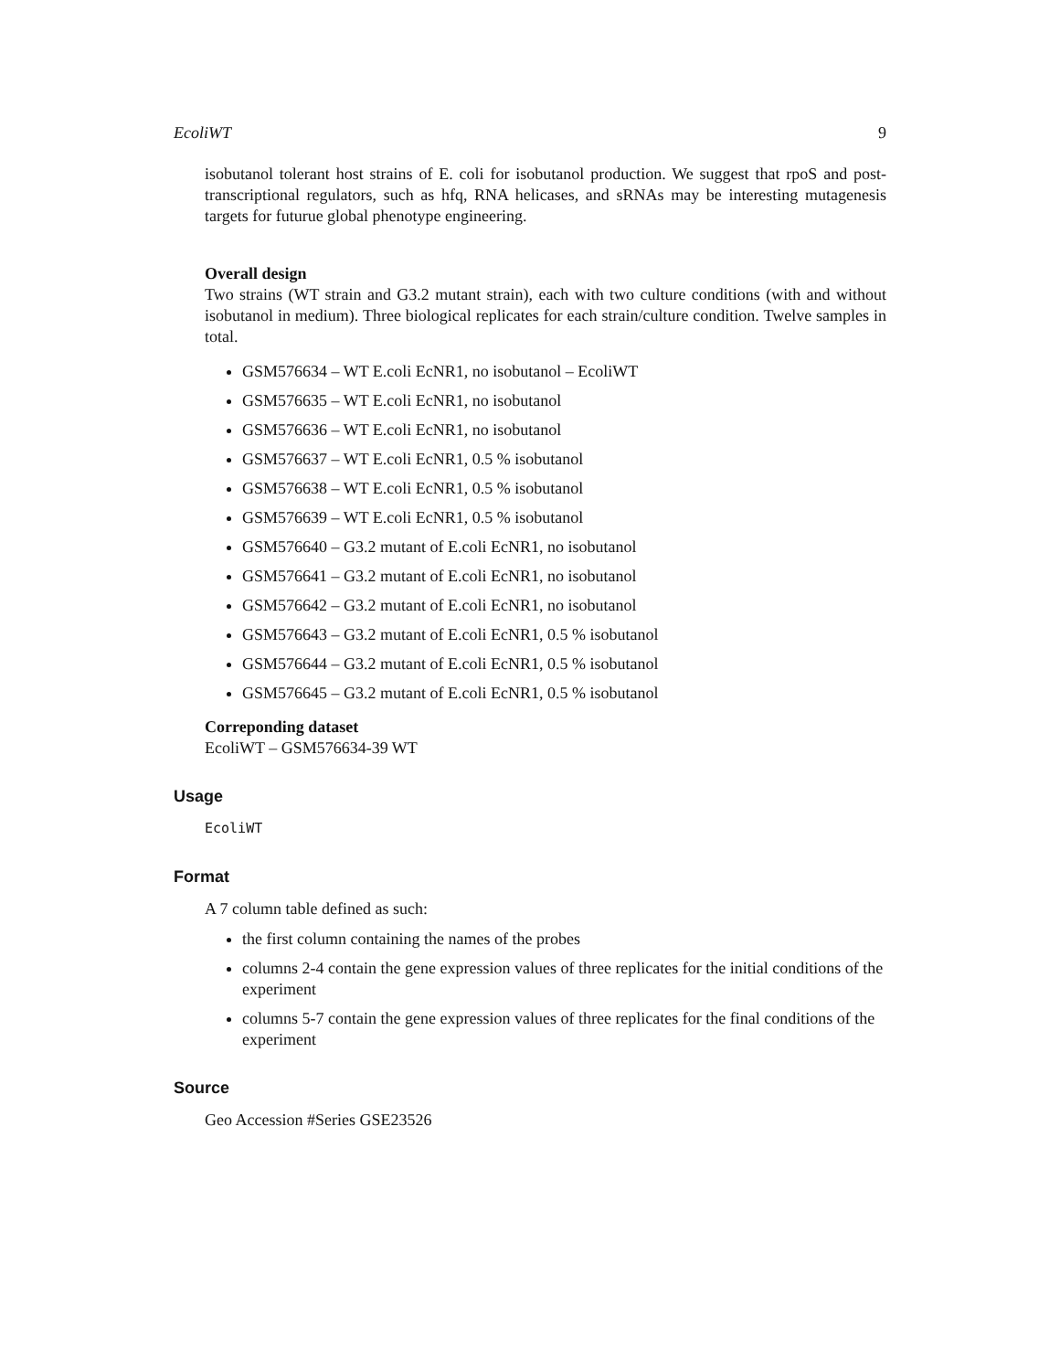EcoliWT 9
isobutanol tolerant host strains of E. coli for isobutanol production. We suggest that rpoS and post-transcriptional regulators, such as hfq, RNA helicases, and sRNAs may be interesting mutagenesis targets for futurue global phenotype engineering.
Overall design
Two strains (WT strain and G3.2 mutant strain), each with two culture conditions (with and without isobutanol in medium). Three biological replicates for each strain/culture condition. Twelve samples in total.
GSM576634 – WT E.coli EcNR1, no isobutanol – EcoliWT
GSM576635 – WT E.coli EcNR1, no isobutanol
GSM576636 – WT E.coli EcNR1, no isobutanol
GSM576637 – WT E.coli EcNR1, 0.5 % isobutanol
GSM576638 – WT E.coli EcNR1, 0.5 % isobutanol
GSM576639 – WT E.coli EcNR1, 0.5 % isobutanol
GSM576640 – G3.2 mutant of E.coli EcNR1, no isobutanol
GSM576641 – G3.2 mutant of E.coli EcNR1, no isobutanol
GSM576642 – G3.2 mutant of E.coli EcNR1, no isobutanol
GSM576643 – G3.2 mutant of E.coli EcNR1, 0.5 % isobutanol
GSM576644 – G3.2 mutant of E.coli EcNR1, 0.5 % isobutanol
GSM576645 – G3.2 mutant of E.coli EcNR1, 0.5 % isobutanol
Correponding dataset
EcoliWT – GSM576634-39 WT
Usage
EcoliWT
Format
A 7 column table defined as such:
the first column containing the names of the probes
columns 2-4 contain the gene expression values of three replicates for the initial conditions of the experiment
columns 5-7 contain the gene expression values of three replicates for the final conditions of the experiment
Source
Geo Accession #Series GSE23526